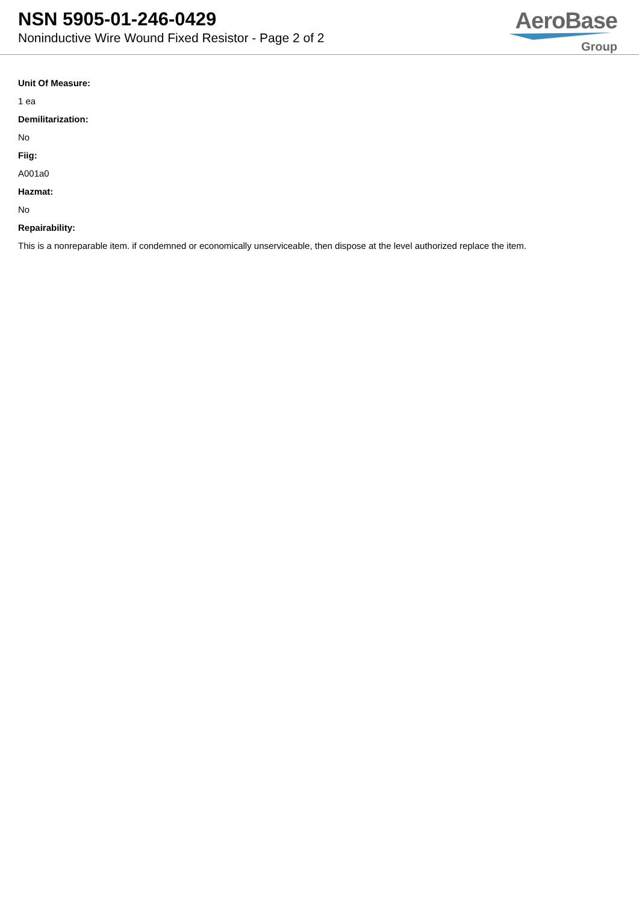NSN 5905-01-246-0429
Noninductive Wire Wound Fixed Resistor - Page 2 of 2
AeroBase
Group
Unit Of Measure:
1 ea
Demilitarization:
No
Fiig:
A001a0
Hazmat:
No
Repairability:
This is a nonreparable item. if condemned or economically unserviceable, then dispose at the level authorized replace the item.